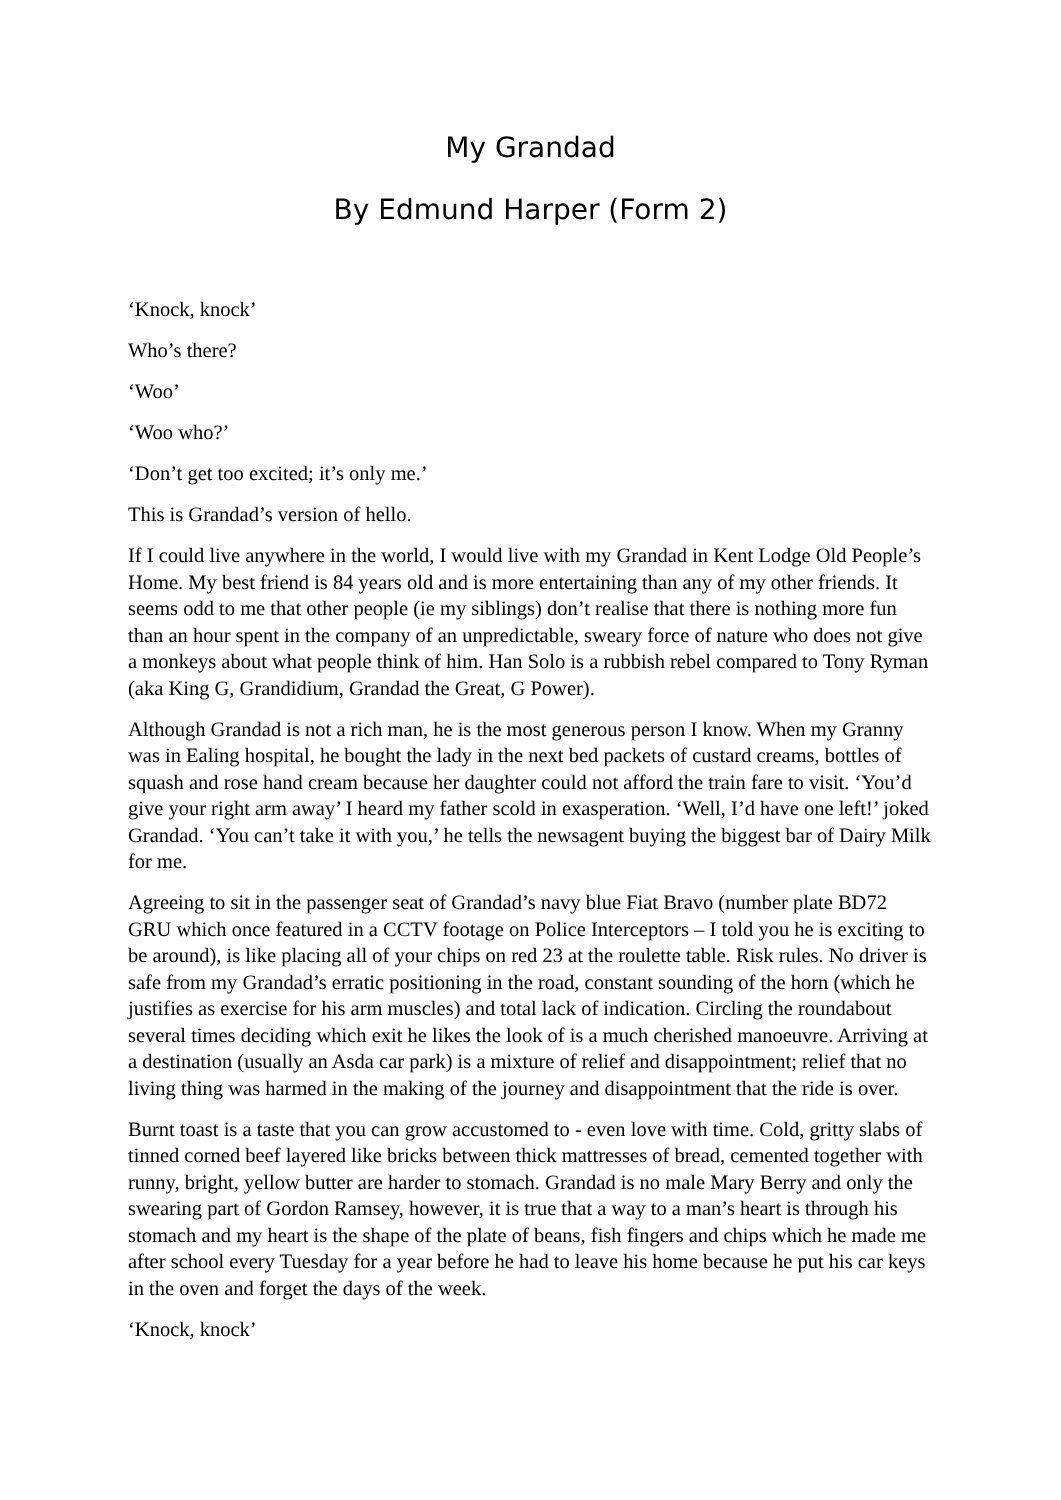My Grandad
By Edmund Harper (Form 2)
‘Knock, knock’
Who’s there?
‘Woo’
‘Woo who?’
‘Don’t get too excited; it’s only me.’
This is Grandad’s version of hello.
If I could live anywhere in the world, I would live with my Grandad in Kent Lodge Old People’s Home. My best friend is 84 years old and is more entertaining than any of my other friends. It seems odd to me that other people (ie my siblings) don’t realise that there is nothing more fun than an hour spent in the company of an unpredictable, sweary force of nature who does not give a monkeys about what people think of him. Han Solo is a rubbish rebel compared to Tony Ryman (aka King G, Grandidium, Grandad the Great, G Power).
Although Grandad is not a rich man, he is the most generous person I know. When my Granny was in Ealing hospital, he bought the lady in the next bed packets of custard creams, bottles of squash and rose hand cream because her daughter could not afford the train fare to visit. ‘You’d give your right arm away’ I heard my father scold in exasperation. ‘Well, I’d have one left!’ joked Grandad. ‘You can’t take it with you,’ he tells the newsagent buying the biggest bar of Dairy Milk for me.
Agreeing to sit in the passenger seat of Grandad’s navy blue Fiat Bravo (number plate BD72 GRU which once featured in a CCTV footage on Police Interceptors – I told you he is exciting to be around), is like placing all of your chips on red 23 at the roulette table. Risk rules. No driver is safe from my Grandad’s erratic positioning in the road, constant sounding of the horn (which he justifies as exercise for his arm muscles) and total lack of indication. Circling the roundabout several times deciding which exit he likes the look of is a much cherished manoeuvre. Arriving at a destination (usually an Asda car park) is a mixture of relief and disappointment; relief that no living thing was harmed in the making of the journey and disappointment that the ride is over.
Burnt toast is a taste that you can grow accustomed to - even love with time. Cold, gritty slabs of tinned corned beef layered like bricks between thick mattresses of bread, cemented together with runny, bright, yellow butter are harder to stomach. Grandad is no male Mary Berry and only the swearing part of Gordon Ramsey, however, it is true that a way to a man’s heart is through his stomach and my heart is the shape of the plate of beans, fish fingers and chips which he made me after school every Tuesday for a year before he had to leave his home because he put his car keys in the oven and forget the days of the week.
‘Knock, knock’